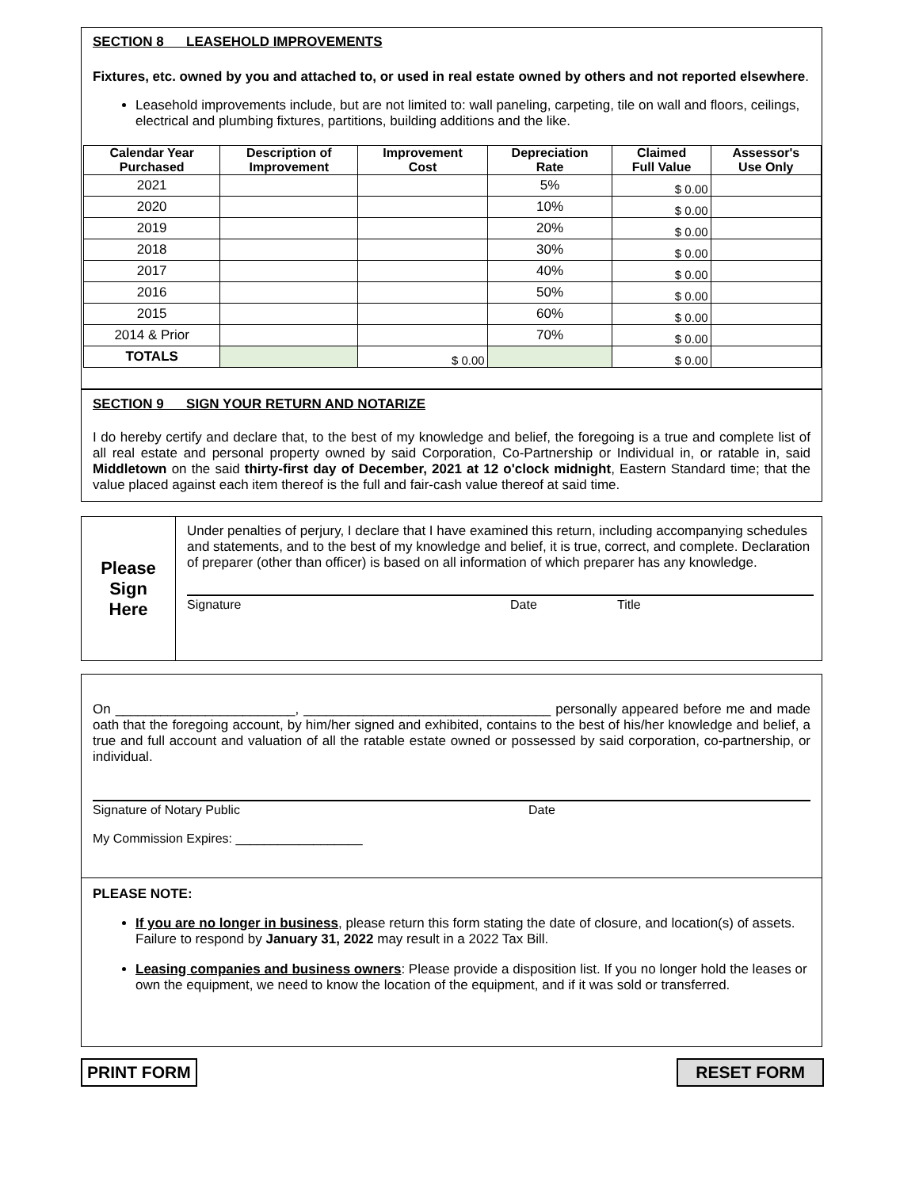SECTION 8 LEASEHOLD IMPROVEMENTS
Fixtures, etc. owned by you and attached to, or used in real estate owned by others and not reported elsewhere.
Leasehold improvements include, but are not limited to: wall paneling, carpeting, tile on wall and floors, ceilings, electrical and plumbing fixtures, partitions, building additions and the like.
| Calendar Year Purchased | Description of Improvement | Improvement Cost | Depreciation Rate | Claimed Full Value | Assessor's Use Only |
| --- | --- | --- | --- | --- | --- |
| 2021 | | | 5% | $ 0.00 | |
| 2020 | | | 10% | $ 0.00 | |
| 2019 | | | 20% | $ 0.00 | |
| 2018 | | | 30% | $ 0.00 | |
| 2017 | | | 40% | $ 0.00 | |
| 2016 | | | 50% | $ 0.00 | |
| 2015 | | | 60% | $ 0.00 | |
| 2014 & Prior | | | 70% | $ 0.00 | |
| TOTALS | | $ 0.00 | | $ 0.00 | |
SECTION 9 SIGN YOUR RETURN AND NOTARIZE
I do hereby certify and declare that, to the best of my knowledge and belief, the foregoing is a true and complete list of all real estate and personal property owned by said Corporation, Co-Partnership or Individual in, or ratable in, said Middletown on the said thirty-first day of December, 2021 at 12 o'clock midnight, Eastern Standard time; that the value placed against each item thereof is the full and fair-cash value thereof at said time.
Please
Sign
Here
Under penalties of perjury, I declare that I have examined this return, including accompanying schedules and statements, and to the best of my knowledge and belief, it is true, correct, and complete. Declaration of preparer (other than officer) is based on all information of which preparer has any knowledge.
Signature Date Title
On ________________________, _________________________________ personally appeared before me and made oath that the foregoing account, by him/her signed and exhibited, contains to the best of his/her knowledge and belief, a true and full account and valuation of all the ratable estate owned or possessed by said corporation, co-partnership, or individual.
Signature of Notary Public Date
My Commission Expires: __________________
PLEASE NOTE:
If you are no longer in business, please return this form stating the date of closure, and location(s) of assets. Failure to respond by January 31, 2022 may result in a 2022 Tax Bill.
Leasing companies and business owners: Please provide a disposition list. If you no longer hold the leases or own the equipment, we need to know the location of the equipment, and if it was sold or transferred.
PRINT FORM RESET FORM